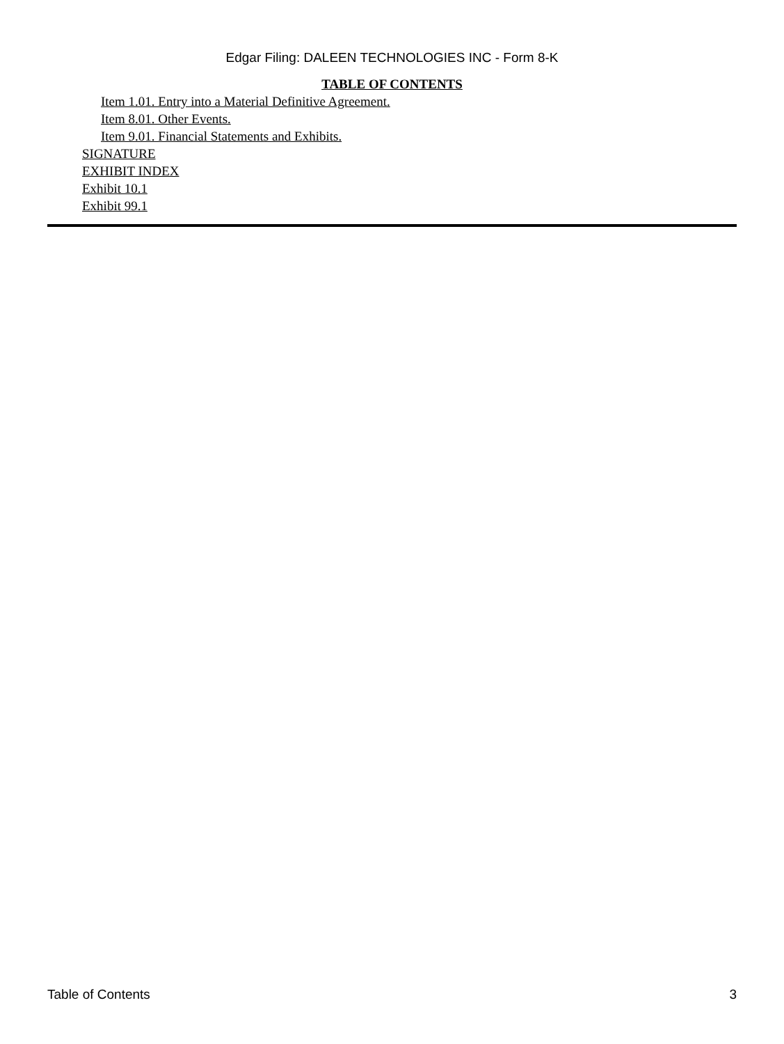Edgar Filing: DALEEN TECHNOLOGIES INC - Form 8-K
TABLE OF CONTENTS
Item 1.01. Entry into a Material Definitive Agreement.
Item 8.01. Other Events.
Item 9.01. Financial Statements and Exhibits.
SIGNATURE
EXHIBIT INDEX
Exhibit 10.1
Exhibit 99.1
Table of Contents 3